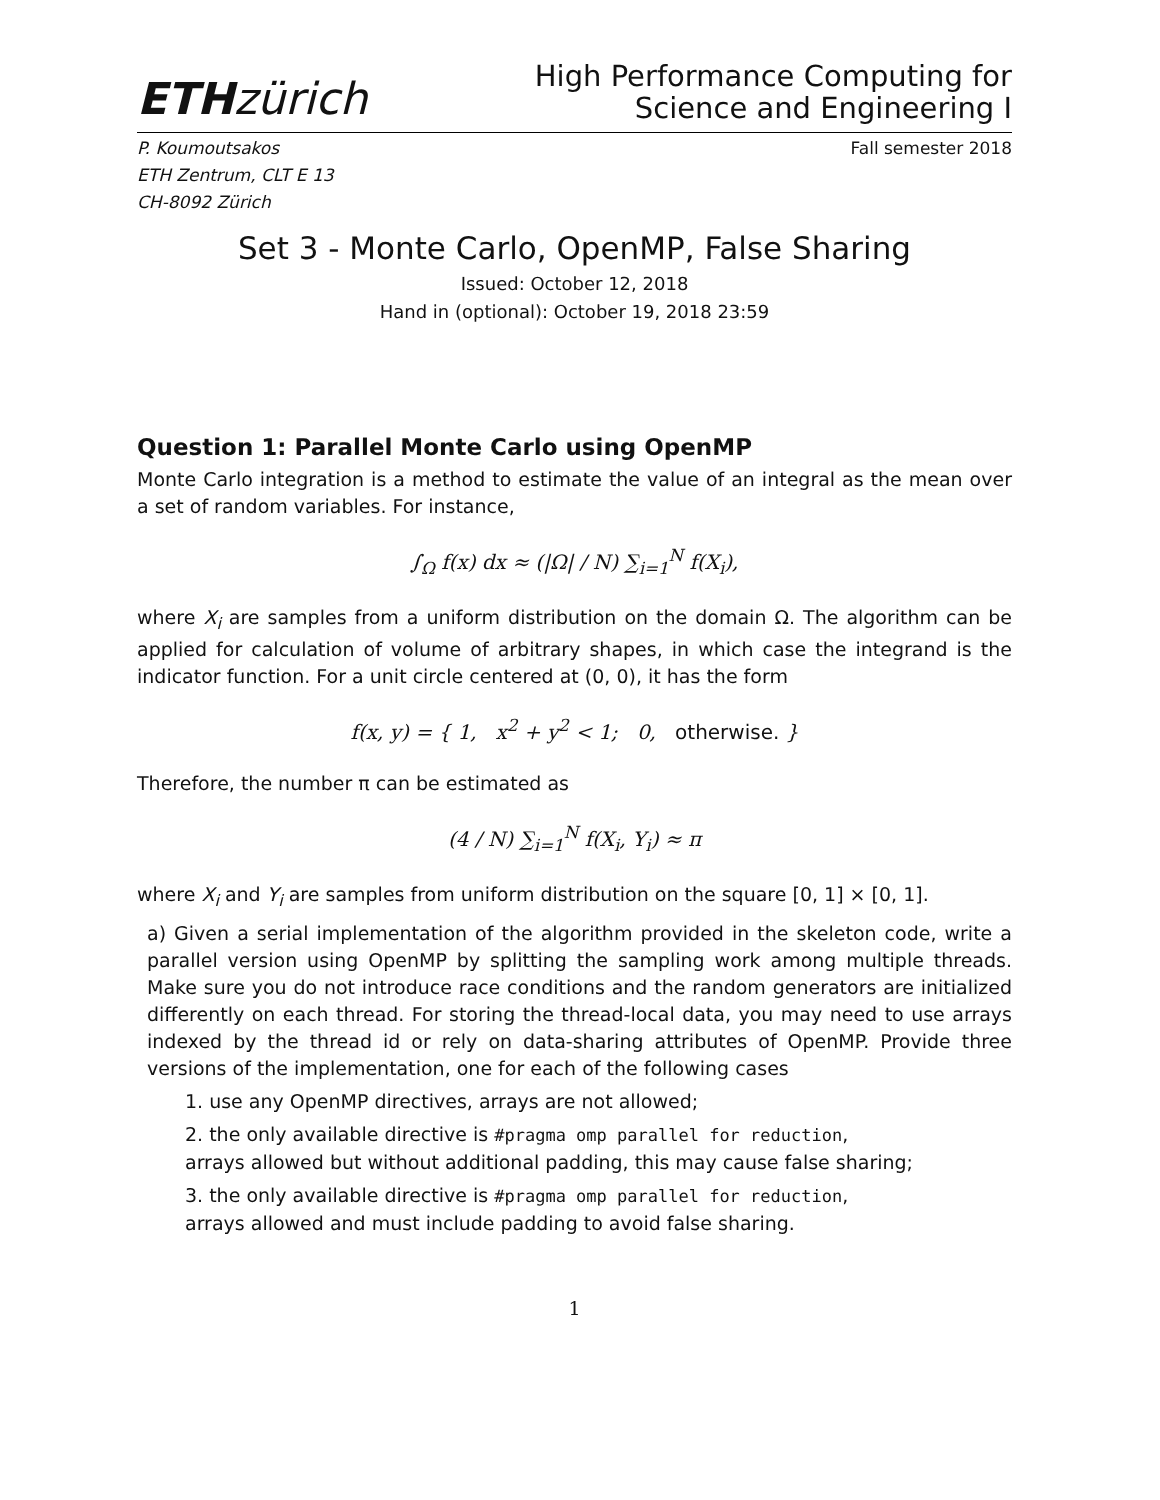ETHzürich
High Performance Computing for
Science and Engineering I
P. Koumoutsakos
ETH Zentrum, CLT E 13
CH-8092 Zürich
Fall semester 2018
Set 3 - Monte Carlo, OpenMP, False Sharing
Issued: October 12, 2018
Hand in (optional): October 19, 2018 23:59
Question 1: Parallel Monte Carlo using OpenMP
Monte Carlo integration is a method to estimate the value of an integral as the mean over a set of random variables. For instance,
∫<sub>Ω</sub> f(x) dx ≈ (|Ω| / N) ∑<sub>i=1</sub><sup>N</sup> f(X<sub>i</sub>),
where X<sub>i</sub> are samples from a uniform distribution on the domain Ω. The algorithm can be applied for calculation of volume of arbitrary shapes, in which case the integrand is the indicator function. For a unit circle centered at (0, 0), it has the form
f(x, y) = { 1, x<sup>2</sup> + y<sup>2</sup> < 1; 0, otherwise. }
Therefore, the number π can be estimated as
(4 / N) ∑<sub>i=1</sub><sup>N</sup> f(X<sub>i</sub>, Y<sub>i</sub>) ≈ π
where X<sub>i</sub> and Y<sub>i</sub> are samples from uniform distribution on the square [0, 1] × [0, 1].
a) Given a serial implementation of the algorithm provided in the skeleton code, write a parallel version using OpenMP by splitting the sampling work among multiple threads. Make sure you do not introduce race conditions and the random generators are initialized differently on each thread. For storing the thread-local data, you may need to use arrays indexed by the thread id or rely on data-sharing attributes of OpenMP. Provide three versions of the implementation, one for each of the following cases
1. use any OpenMP directives, arrays are not allowed;
2. the only available directive is #pragma omp parallel for reduction,
arrays allowed but without additional padding, this may cause false sharing;
3. the only available directive is #pragma omp parallel for reduction,
arrays allowed and must include padding to avoid false sharing.
1